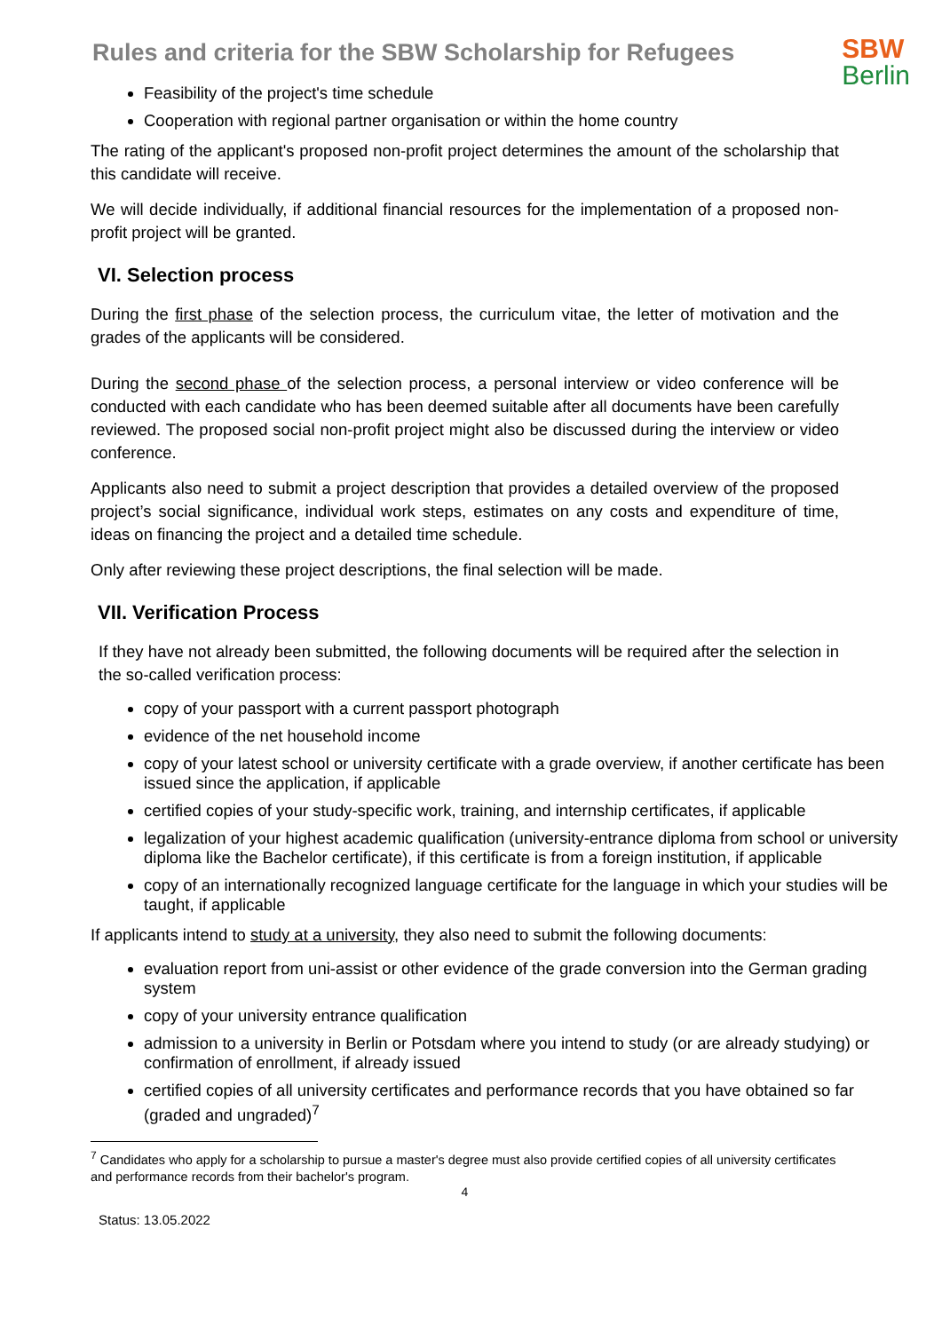Rules and criteria for the SBW Scholarship for Refugees
SBW
Berlin
Feasibility of the project's time schedule
Cooperation with regional partner organisation or within the home country
The rating of the applicant's proposed non-profit project determines the amount of the scholarship that this candidate will receive.
We will decide individually, if additional financial resources for the implementation of a proposed non-profit project will be granted.
VI. Selection process
During the first phase of the selection process, the curriculum vitae, the letter of motivation and the grades of the applicants will be considered.
During the second phase of the selection process, a personal interview or video conference will be conducted with each candidate who has been deemed suitable after all documents have been carefully reviewed. The proposed social non-profit project might also be discussed during the interview or video conference.
Applicants also need to submit a project description that provides a detailed overview of the proposed project’s social significance, individual work steps, estimates on any costs and expenditure of time, ideas on financing the project and a detailed time schedule.
Only after reviewing these project descriptions, the final selection will be made.
VII. Verification Process
If they have not already been submitted, the following documents will be required after the selection in the so-called verification process:
copy of your passport with a current passport photograph
evidence of the net household income
copy of your latest school or university certificate with a grade overview, if another certificate has been issued since the application, if applicable
certified copies of your study-specific work, training, and internship certificates, if applicable
legalization of your highest academic qualification (university-entrance diploma from school or university diploma like the Bachelor certificate), if this certificate is from a foreign institution, if applicable
copy of an internationally recognized language certificate for the language in which your studies will be taught, if applicable
If applicants intend to study at a university, they also need to submit the following documents:
evaluation report from uni-assist or other evidence of the grade conversion into the German grading system
copy of your university entrance qualification
admission to a university in Berlin or Potsdam where you intend to study (or are already studying) or confirmation of enrollment, if already issued
certified copies of all university certificates and performance records that you have obtained so far (graded and ungraded)<sup>7</sup>
<sup>7</sup> Candidates who apply for a scholarship to pursue a master's degree must also provide certified copies of all university certificates and performance records from their bachelor's program.
4
Status: 13.05.2022